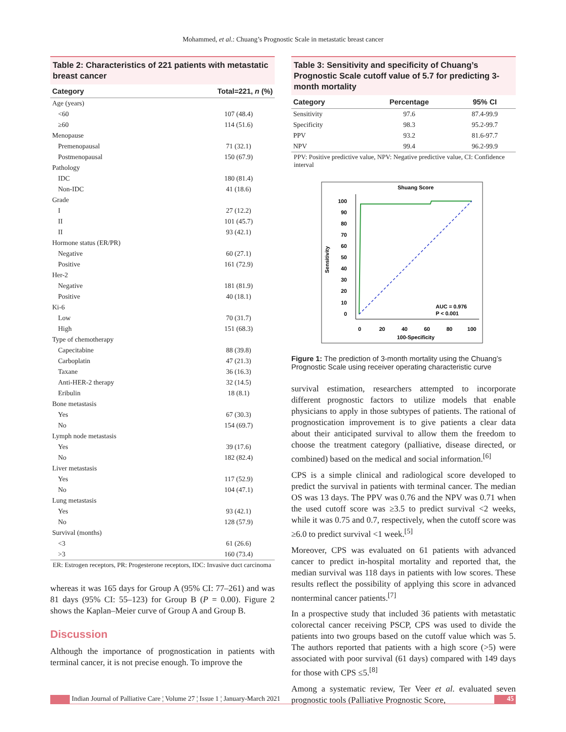Mohammed, et al.: Chuang’s Prognostic Scale in metastatic breast cancer
Table 2: Characteristics of 221 patients with metastatic breast cancer
| Category | Total=221, n (%) |
| --- | --- |
| Age (years) | |
| <60 | 107 (48.4) |
| ≥60 | 114 (51.6) |
| Menopause | |
| Premenopausal | 71 (32.1) |
| Postmenopausal | 150 (67.9) |
| Pathology | |
| IDC | 180 (81.4) |
| Non-IDC | 41 (18.6) |
| Grade | |
| I | 27 (12.2) |
| II | 101 (45.7) |
| II | 93 (42.1) |
| Hormone status (ER/PR) | |
| Negative | 60 (27.1) |
| Positive | 161 (72.9) |
| Her-2 | |
| Negative | 181 (81.9) |
| Positive | 40 (18.1) |
| Ki-6 | |
| Low | 70 (31.7) |
| High | 151 (68.3) |
| Type of chemotherapy | |
| Capecitabine | 88 (39.8) |
| Carboplatin | 47 (21.3) |
| Taxane | 36 (16.3) |
| Anti-HER-2 therapy | 32 (14.5) |
| Eribulin | 18 (8.1) |
| Bone metastasis | |
| Yes | 67 (30.3) |
| No | 154 (69.7) |
| Lymph node metastasis | |
| Yes | 39 (17.6) |
| No | 182 (82.4) |
| Liver metastasis | |
| Yes | 117 (52.9) |
| No | 104 (47.1) |
| Lung metastasis | |
| Yes | 93 (42.1) |
| No | 128 (57.9) |
| Survival (months) | |
| <3 | 61 (26.6) |
| >3 | 160 (73.4) |
ER: Estrogen receptors, PR: Progesterone receptors, IDC: Invasive duct carcinoma
whereas it was 165 days for Group A (95% CI: 77–261) and was 81 days (95% CI: 55–123) for Group B (P = 0.00). Figure 2 shows the Kaplan–Meier curve of Group A and Group B.
Discussion
Although the importance of prognostication in patients with terminal cancer, it is not precise enough. To improve the
Table 3: Sensitivity and specificity of Chuang’s Prognostic Scale cutoff value of 5.7 for predicting 3-month mortality
| Category | Percentage | 95% CI |
| --- | --- | --- |
| Sensitivity | 97.6 | 87.4-99.9 |
| Specificity | 98.3 | 95.2-99.7 |
| PPV | 93.2 | 81.6-97.7 |
| NPV | 99.4 | 96.2-99.9 |
PPV: Positive predictive value, NPV: Negative predictive value, CI: Confidence interval
Shuang Score
100
90
80
70
60
50
40
30
20
10
0
0
20
40
60
80
100
100-Specificity
Sensitivity
AUC = 0.976
P < 0.001
Figure 1: The prediction of 3-month mortality using the Chuang’s Prognostic Scale using receiver operating characteristic curve
survival estimation, researchers attempted to incorporate different prognostic factors to utilize models that enable physicians to apply in those subtypes of patients. The rational of prognostication improvement is to give patients a clear data about their anticipated survival to allow them the freedom to choose the treatment category (palliative, disease directed, or combined) based on the medical and social information.<sup>[6]</sup>
CPS is a simple clinical and radiological score developed to predict the survival in patients with terminal cancer. The median OS was 13 days. The PPV was 0.76 and the NPV was 0.71 when the used cutoff score was ≥3.5 to predict survival <2 weeks, while it was 0.75 and 0.7, respectively, when the cutoff score was ≥6.0 to predict survival <1 week.<sup>[5]</sup>
Moreover, CPS was evaluated on 61 patients with advanced cancer to predict in-hospital mortality and reported that, the median survival was 118 days in patients with low scores. These results reflect the possibility of applying this score in advanced nonterminal cancer patients.<sup>[7]</sup>
In a prospective study that included 36 patients with metastatic colorectal cancer receiving PSCP, CPS was used to divide the patients into two groups based on the cutoff value which was 5. The authors reported that patients with a high score (>5) were associated with poor survival (61 days) compared with 149 days for those with CPS ≤5.<sup>[8]</sup>
Among a systematic review, Ter Veer et al. evaluated seven prognostic tools (Palliative Prognostic Score,
Indian Journal of Palliative Care ¦ Volume 27 ¦ Issue 1 ¦ January-March 2021 45